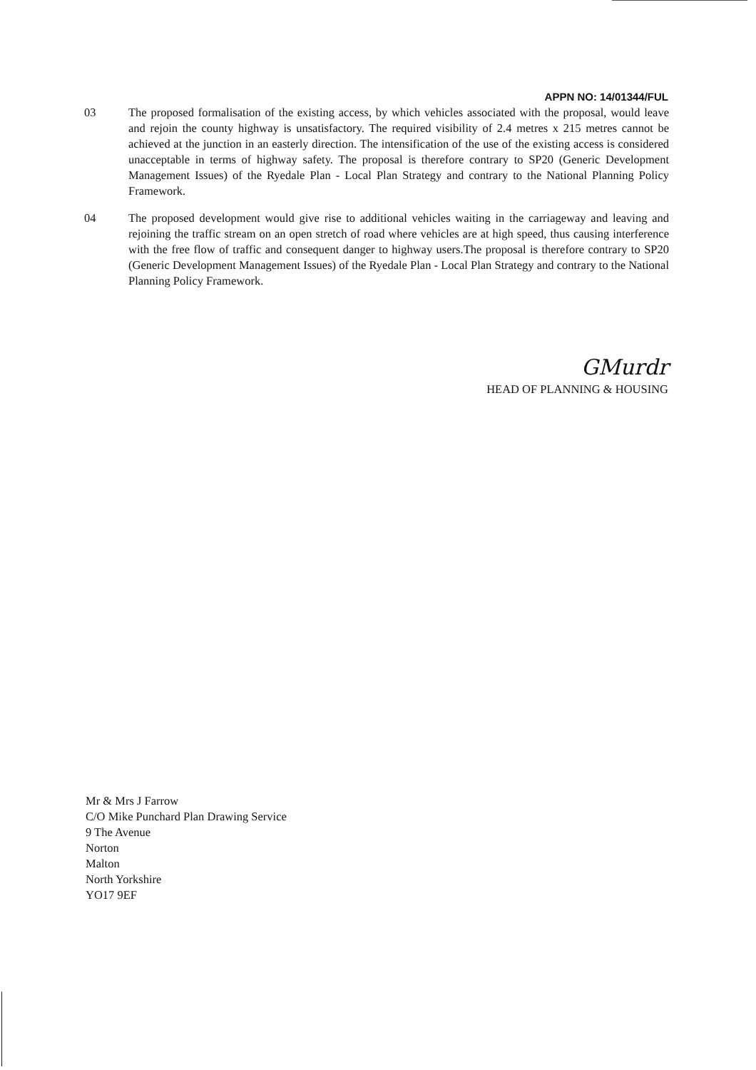APPN NO: 14/01344/FUL
03 The proposed formalisation of the existing access, by which vehicles associated with the proposal, would leave and rejoin the county highway is unsatisfactory. The required visibility of 2.4 metres x 215 metres cannot be achieved at the junction in an easterly direction. The intensification of the use of the existing access is considered unacceptable in terms of highway safety. The proposal is therefore contrary to SP20 (Generic Development Management Issues) of the Ryedale Plan - Local Plan Strategy and contrary to the National Planning Policy Framework.
04 The proposed development would give rise to additional vehicles waiting in the carriageway and leaving and rejoining the traffic stream on an open stretch of road where vehicles are at high speed, thus causing interference with the free flow of traffic and consequent danger to highway users.The proposal is therefore contrary to SP20 (Generic Development Management Issues) of the Ryedale Plan - Local Plan Strategy and contrary to the National Planning Policy Framework.
GMurdr
HEAD OF PLANNING & HOUSING
Mr & Mrs J Farrow
C/O Mike Punchard Plan Drawing Service
9 The Avenue
Norton
Malton
North Yorkshire
YO17 9EF